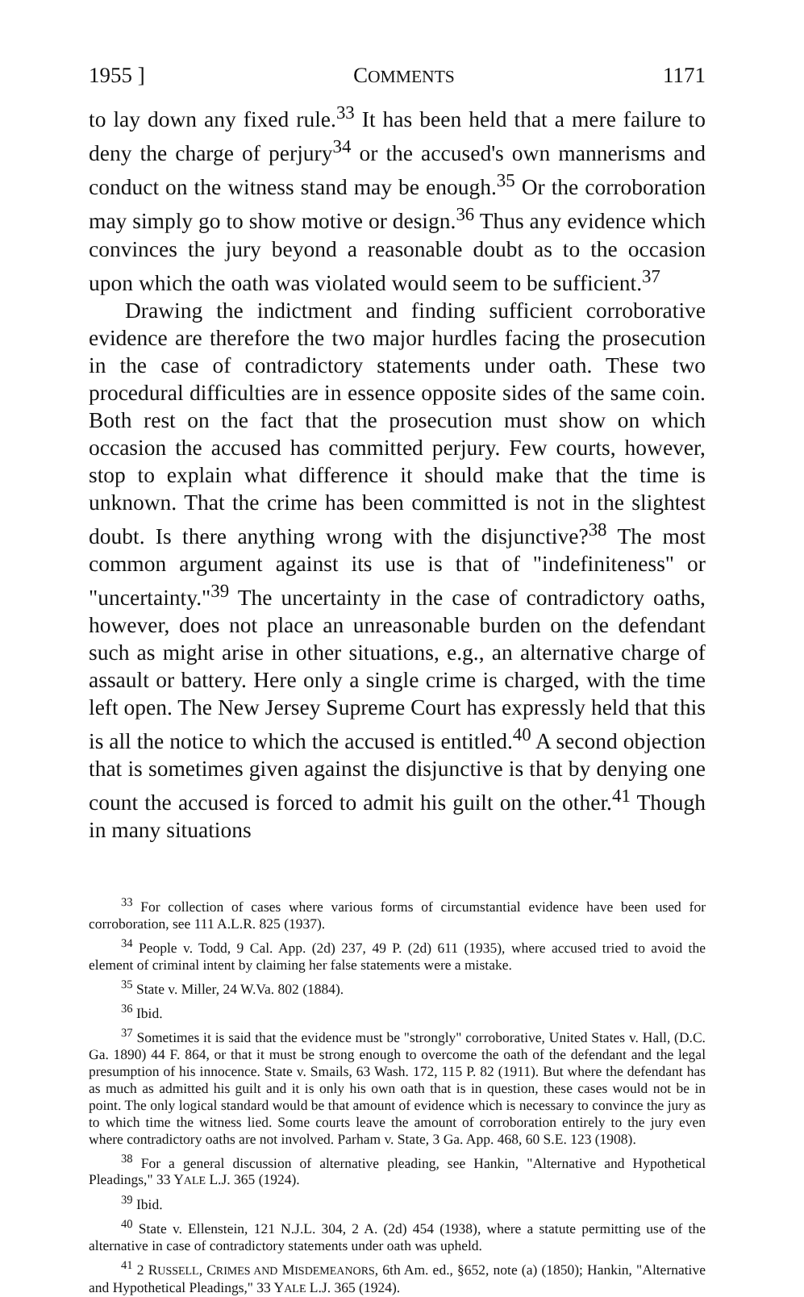1955 ] COMMENTS 1171
to lay down any fixed rule.<sup>33</sup> It has been held that a mere failure to deny the charge of perjury<sup>34</sup> or the accused's own mannerisms and conduct on the witness stand may be enough.<sup>35</sup> Or the corroboration may simply go to show motive or design.<sup>36</sup> Thus any evidence which convinces the jury beyond a reasonable doubt as to the occasion upon which the oath was violated would seem to be sufficient.<sup>37</sup>
Drawing the indictment and finding sufficient corroborative evidence are therefore the two major hurdles facing the prosecution in the case of contradictory statements under oath. These two procedural difficulties are in essence opposite sides of the same coin. Both rest on the fact that the prosecution must show on which occasion the accused has committed perjury. Few courts, however, stop to explain what difference it should make that the time is unknown. That the crime has been committed is not in the slightest doubt. Is there anything wrong with the disjunctive?<sup>38</sup> The most common argument against its use is that of "indefiniteness" or "uncertainty."<sup>39</sup> The uncertainty in the case of contradictory oaths, however, does not place an unreasonable burden on the defendant such as might arise in other situations, e.g., an alternative charge of assault or battery. Here only a single crime is charged, with the time left open. The New Jersey Supreme Court has expressly held that this is all the notice to which the accused is entitled.<sup>40</sup> A second objection that is sometimes given against the disjunctive is that by denying one count the accused is forced to admit his guilt on the other.<sup>41</sup> Though in many situations
<sup>33</sup> For collection of cases where various forms of circumstantial evidence have been used for corroboration, see 111 A.L.R. 825 (1937).
<sup>34</sup> People v. Todd, 9 Cal. App. (2d) 237, 49 P. (2d) 611 (1935), where accused tried to avoid the element of criminal intent by claiming her false statements were a mistake.
<sup>35</sup> State v. Miller, 24 W.Va. 802 (1884).
<sup>36</sup> Ibid.
<sup>37</sup> Sometimes it is said that the evidence must be "strongly" corroborative, United States v. Hall, (D.C. Ga. 1890) 44 F. 864, or that it must be strong enough to overcome the oath of the defendant and the legal presumption of his innocence. State v. Smails, 63 Wash. 172, 115 P. 82 (1911). But where the defendant has as much as admitted his guilt and it is only his own oath that is in question, these cases would not be in point. The only logical standard would be that amount of evidence which is necessary to convince the jury as to which time the witness lied. Some courts leave the amount of corroboration entirely to the jury even where contradictory oaths are not involved. Parham v. State, 3 Ga. App. 468, 60 S.E. 123 (1908).
<sup>38</sup> For a general discussion of alternative pleading, see Hankin, "Alternative and Hypothetical Pleadings," 33 YALE L.J. 365 (1924).
<sup>39</sup> Ibid.
<sup>40</sup> State v. Ellenstein, 121 N.J.L. 304, 2 A. (2d) 454 (1938), where a statute permitting use of the alternative in case of contradictory statements under oath was upheld.
<sup>41</sup> 2 RUSSELL, CRIMES AND MISDEMEANORS, 6th Am. ed., §652, note (a) (1850); Hankin, "Alternative and Hypothetical Pleadings," 33 YALE L.J. 365 (1924).